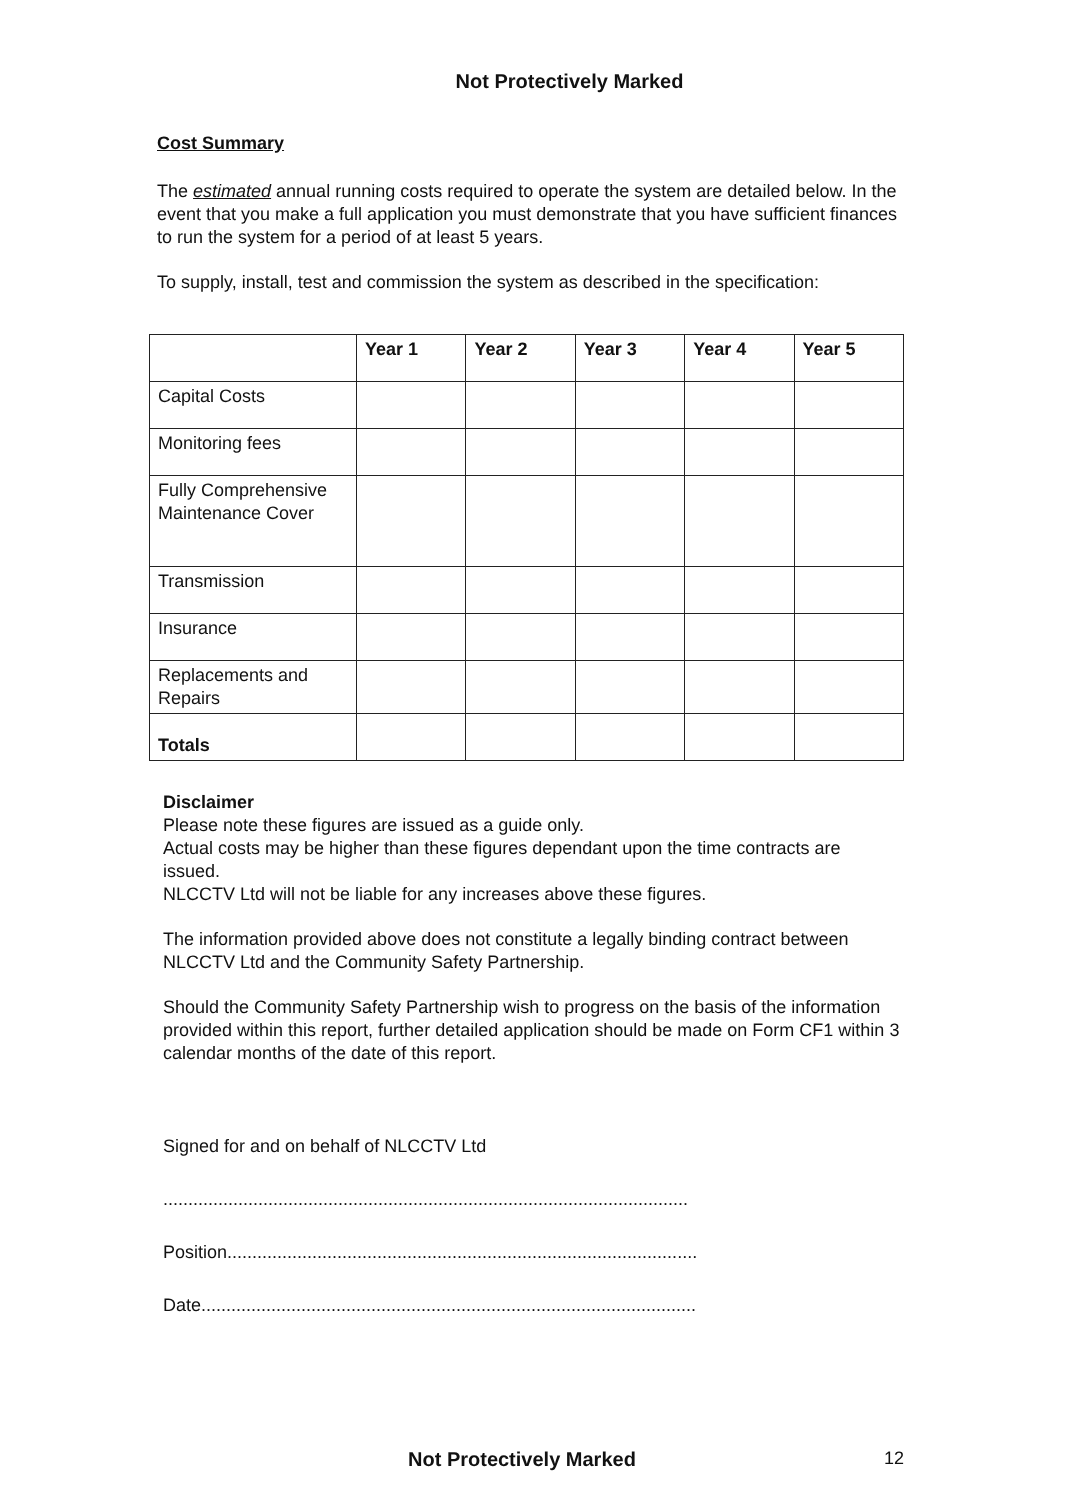Not Protectively Marked
Cost Summary
The estimated annual running costs required to operate the system are detailed below. In the event that you make a full application you must demonstrate that you have sufficient finances to run the system for a period of at least 5 years.
To supply, install, test and commission the system as described in the specification:
| | Year 1 | Year 2 | Year 3 | Year 4 | Year 5 |
| --- | --- | --- | --- | --- | --- |
| Capital Costs | | | | | |
| Monitoring fees | | | | | |
| Fully Comprehensive Maintenance Cover | | | | | |
| Transmission | | | | | |
| Insurance | | | | | |
| Replacements and Repairs | | | | | |
| Totals | | | | | |
Disclaimer
Please note these figures are issued as a guide only.
Actual costs may be higher than these figures dependant upon the time contracts are issued.
NLCCTV Ltd will not be liable for any increases above these figures.
The information provided above does not constitute a legally binding contract between NLCCTV Ltd and the Community Safety Partnership.
Should the Community Safety Partnership wish to progress on the basis of the information provided within this report, further detailed application should be made on Form CF1 within 3 calendar months of the date of this report.
Signed for and on behalf of NLCCTV Ltd
.........................................................................................................
Position..............................................................................................
Date...................................................................................................
Not Protectively Marked 12